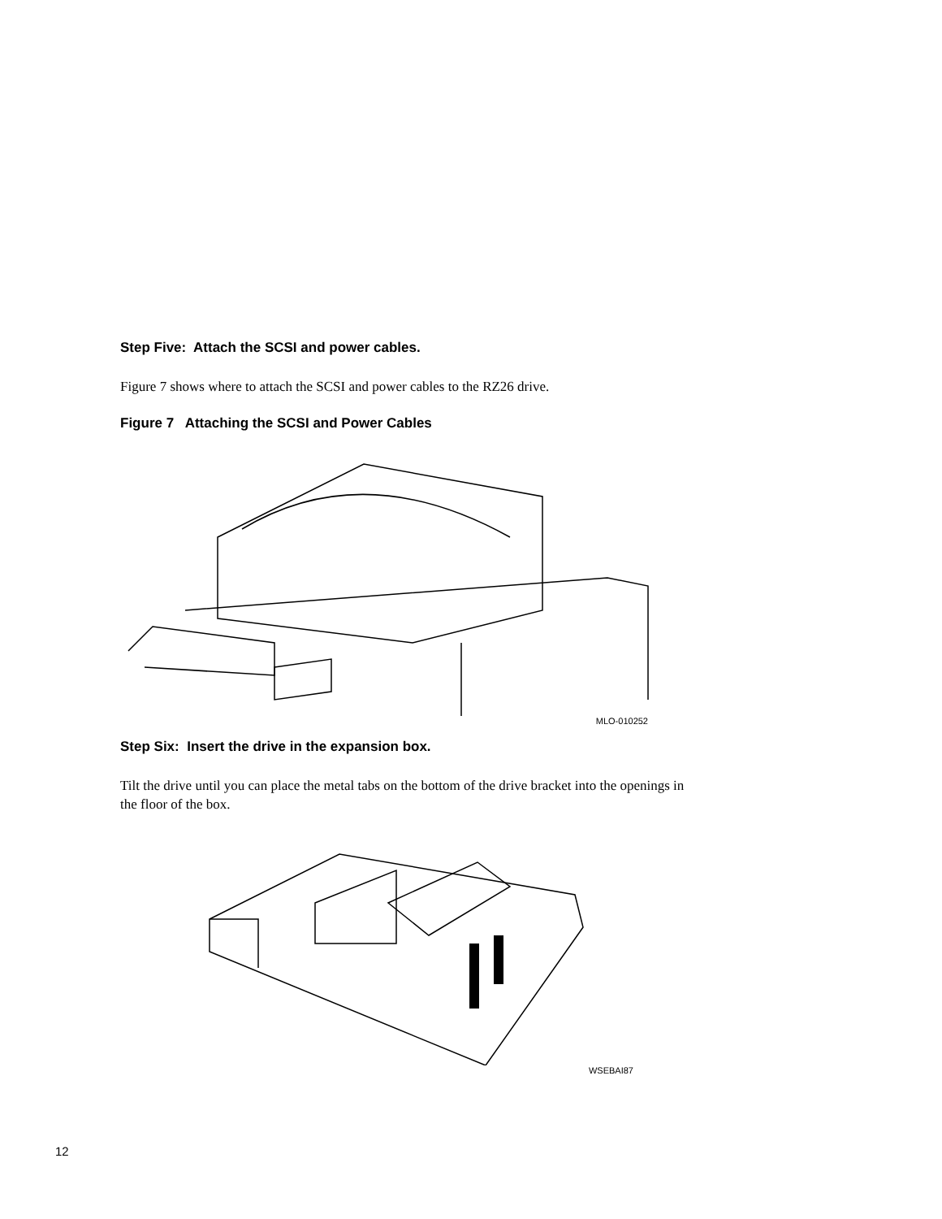Step Five: Attach the SCSI and power cables.
Figure 7 shows where to attach the SCSI and power cables to the RZ26 drive.
Figure 7 Attaching the SCSI and Power Cables
MLO-010252
Step Six: Insert the drive in the expansion box.
Tilt the drive until you can place the metal tabs on the bottom of the drive bracket into the openings in the floor of the box.
WSEBAI87
12